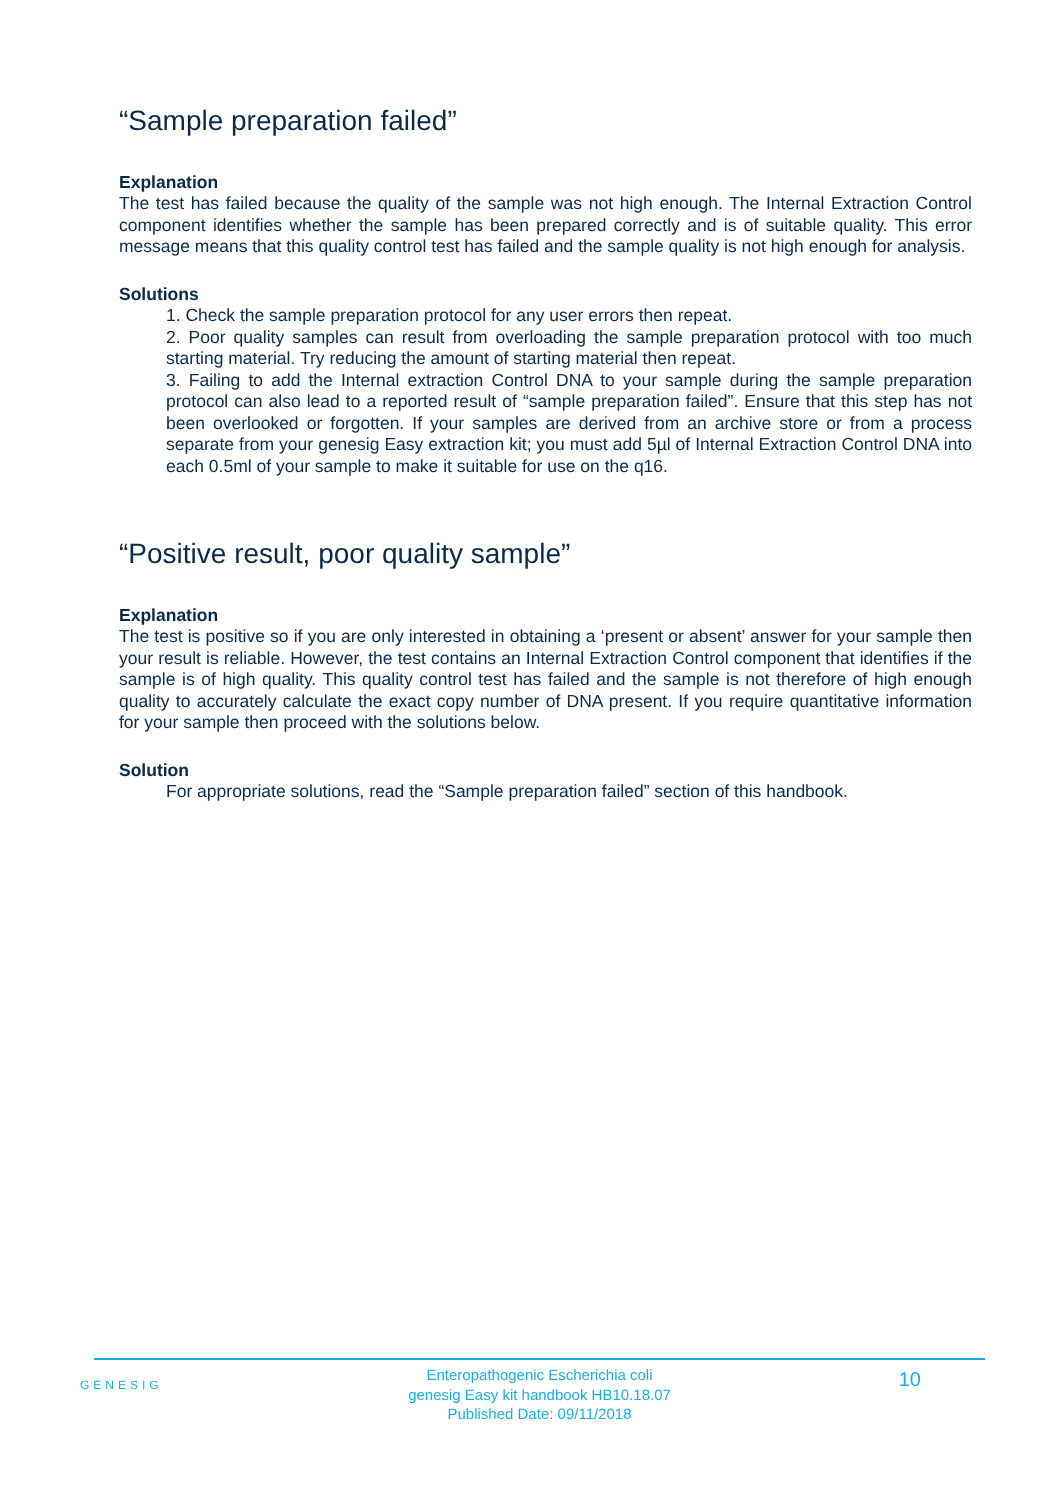“Sample preparation failed”
Explanation
The test has failed because the quality of the sample was not high enough. The Internal Extraction Control component identifies whether the sample has been prepared correctly and is of suitable quality. This error message means that this quality control test has failed and the sample quality is not high enough for analysis.
Solutions
1. Check the sample preparation protocol for any user errors then repeat.
2. Poor quality samples can result from overloading the sample preparation protocol with too much starting material. Try reducing the amount of starting material then repeat.
3. Failing to add the Internal extraction Control DNA to your sample during the sample preparation protocol can also lead to a reported result of “sample preparation failed”. Ensure that this step has not been overlooked or forgotten. If your samples are derived from an archive store or from a process separate from your genesig Easy extraction kit; you must add 5µl of Internal Extraction Control DNA into each 0.5ml of your sample to make it suitable for use on the q16.
“Positive result, poor quality sample”
Explanation
The test is positive so if you are only interested in obtaining a ‘present or absent’ answer for your sample then your result is reliable. However, the test contains an Internal Extraction Control component that identifies if the sample is of high quality. This quality control test has failed and the sample is not therefore of high enough quality to accurately calculate the exact copy number of DNA present. If you require quantitative information for your sample then proceed with the solutions below.
Solution
For appropriate solutions, read the “Sample preparation failed” section of this handbook.
GENESIG
Enteropathogenic Escherichia coli
genesig Easy kit handbook HB10.18.07
Published Date: 09/11/2018
10